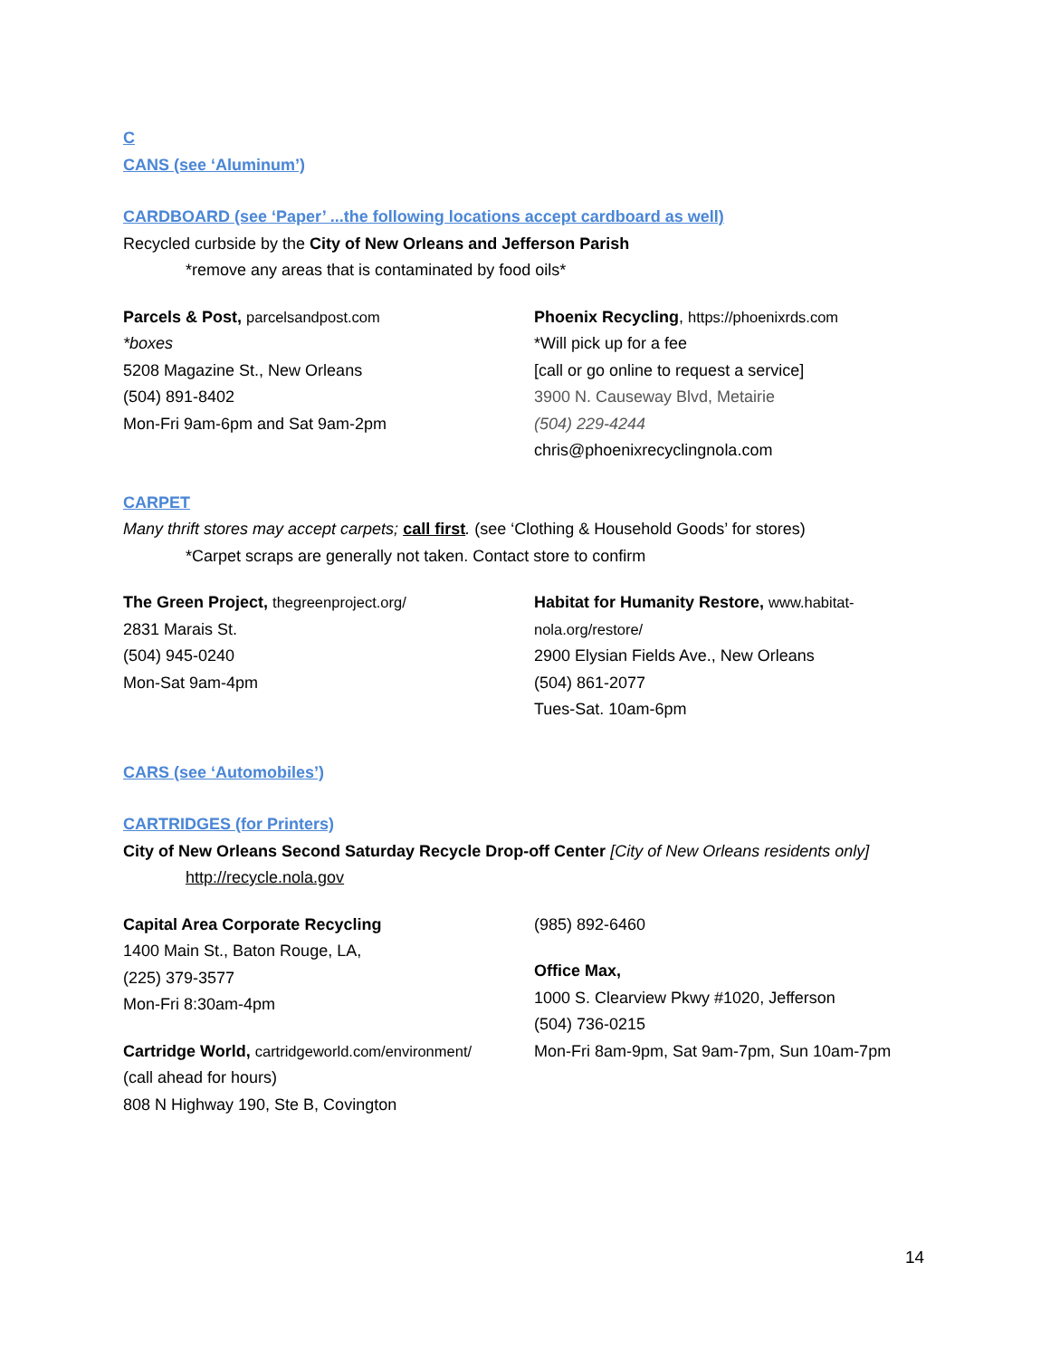C
CANS (see ‘Aluminum’)
CARDBOARD (see ‘Paper’ ...the following locations accept cardboard as well)
Recycled curbside by the City of New Orleans and Jefferson Parish
*remove any areas that is contaminated by food oils*
Parcels & Post, parcelsandpost.com
*boxes
5208 Magazine St., New Orleans
(504) 891-8402
Mon-Fri 9am-6pm and Sat 9am-2pm
Phoenix Recycling, https://phoenixrds.com
*Will pick up for a fee
[call or go online to request a service]
3900 N. Causeway Blvd, Metairie
(504) 229-4244
chris@phoenixrecyclingnola.com
CARPET
Many thrift stores may accept carpets; call first. (see ‘Clothing & Household Goods’ for stores)
*Carpet scraps are generally not taken. Contact store to confirm
The Green Project, thegreenproject.org/
2831 Marais St.
(504) 945-0240
Mon-Sat 9am-4pm
Habitat for Humanity Restore, www.habitat-nola.org/restore/
2900 Elysian Fields Ave., New Orleans
(504) 861-2077
Tues-Sat. 10am-6pm
CARS (see ‘Automobiles’)
CARTRIDGES (for Printers)
City of New Orleans Second Saturday Recycle Drop-off Center [City of New Orleans residents only]
http://recycle.nola.gov
Capital Area Corporate Recycling
1400 Main St., Baton Rouge, LA,
(225) 379-3577
Mon-Fri 8:30am-4pm
Cartridge World, cartridgeworld.com/environment/
(call ahead for hours)
808 N Highway 190, Ste B, Covington
(985) 892-6460
Office Max,
1000 S. Clearview Pkwy #1020, Jefferson
(504) 736-0215
Mon-Fri 8am-9pm, Sat 9am-7pm, Sun 10am-7pm
14